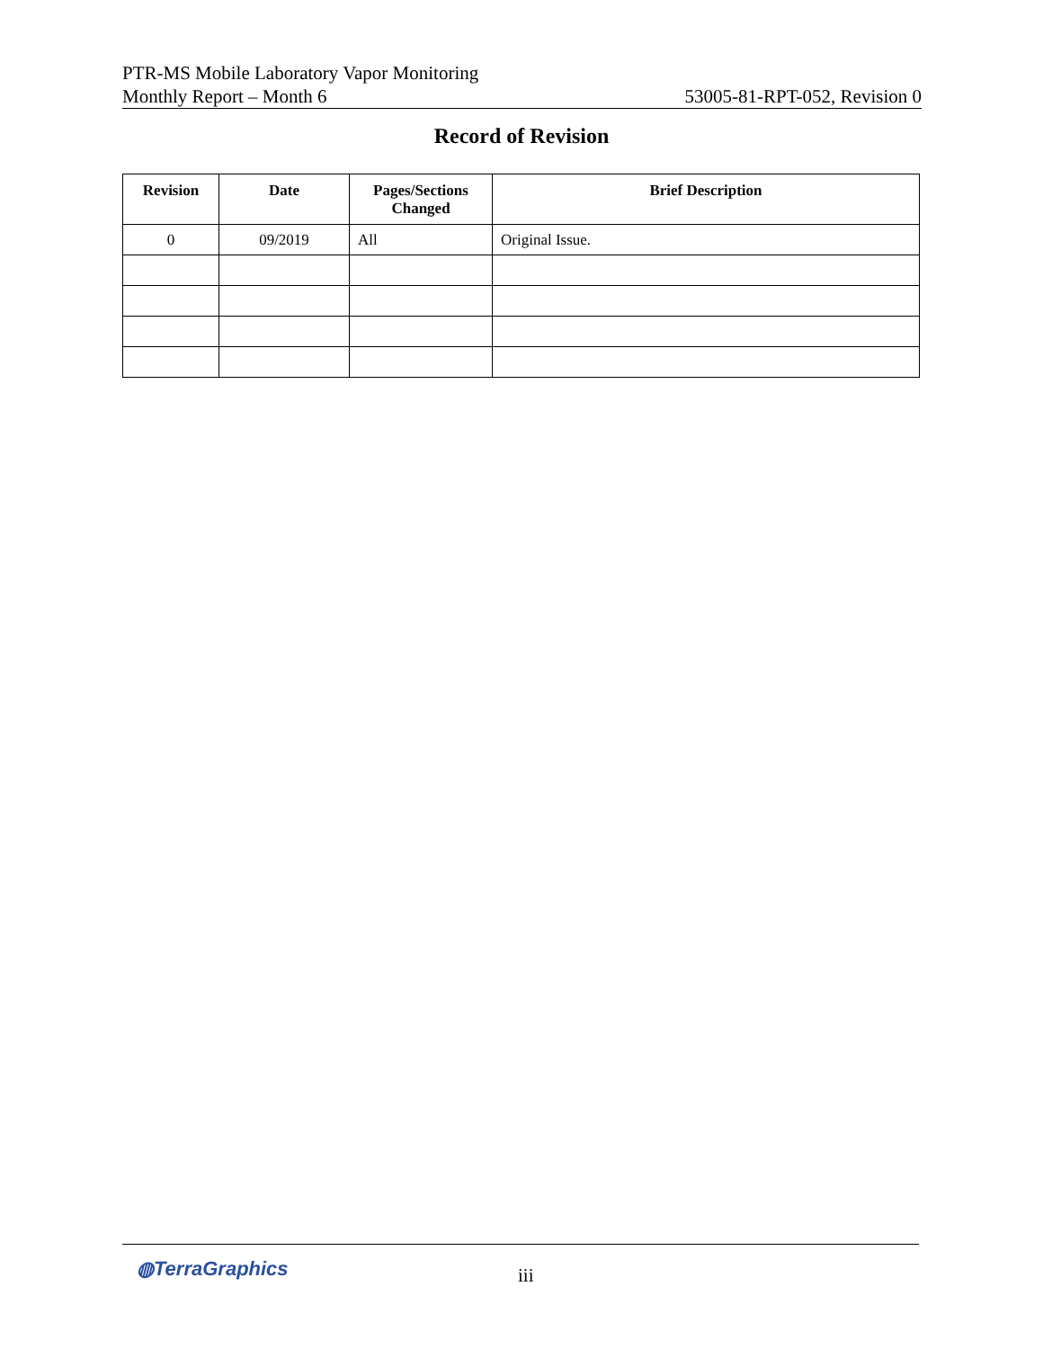PTR-MS Mobile Laboratory Vapor Monitoring
Monthly Report – Month 6
53005-81-RPT-052, Revision 0
Record of Revision
| Revision | Date | Pages/Sections Changed | Brief Description |
| --- | --- | --- | --- |
| 0 | 09/2019 | All | Original Issue. |
◍TerraGraphics iii